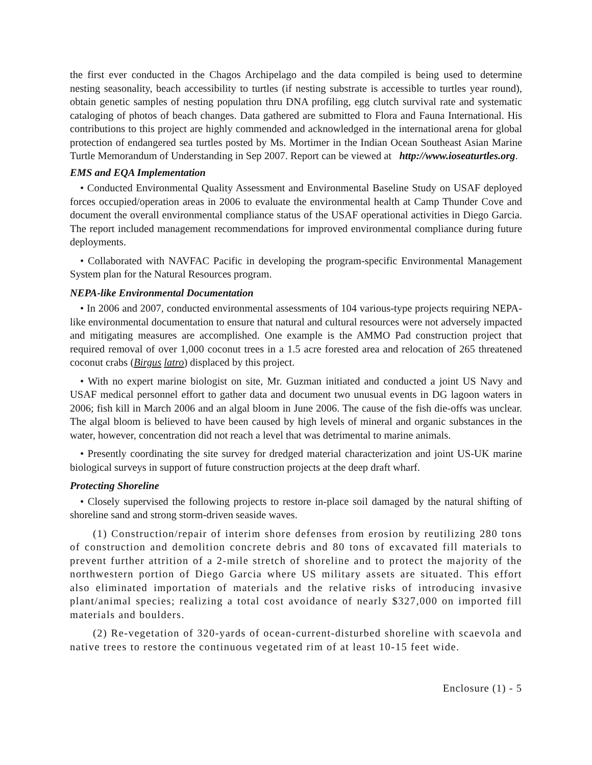the first ever conducted in the Chagos Archipelago and the data compiled is being used to determine nesting seasonality, beach accessibility to turtles (if nesting substrate is accessible to turtles year round), obtain genetic samples of nesting population thru DNA profiling, egg clutch survival rate and systematic cataloging of photos of beach changes. Data gathered are submitted to Flora and Fauna International. His contributions to this project are highly commended and acknowledged in the international arena for global protection of endangered sea turtles posted by Ms. Mortimer in the Indian Ocean Southeast Asian Marine Turtle Memorandum of Understanding in Sep 2007. Report can be viewed at http://www.ioseaturtles.org.
EMS and EQA Implementation
• Conducted Environmental Quality Assessment and Environmental Baseline Study on USAF deployed forces occupied/operation areas in 2006 to evaluate the environmental health at Camp Thunder Cove and document the overall environmental compliance status of the USAF operational activities in Diego Garcia. The report included management recommendations for improved environmental compliance during future deployments.
• Collaborated with NAVFAC Pacific in developing the program-specific Environmental Management System plan for the Natural Resources program.
NEPA-like Environmental Documentation
• In 2006 and 2007, conducted environmental assessments of 104 various-type projects requiring NEPA-like environmental documentation to ensure that natural and cultural resources were not adversely impacted and mitigating measures are accomplished. One example is the AMMO Pad construction project that required removal of over 1,000 coconut trees in a 1.5 acre forested area and relocation of 265 threatened coconut crabs (Birgus latro) displaced by this project.
• With no expert marine biologist on site, Mr. Guzman initiated and conducted a joint US Navy and USAF medical personnel effort to gather data and document two unusual events in DG lagoon waters in 2006; fish kill in March 2006 and an algal bloom in June 2006. The cause of the fish die-offs was unclear. The algal bloom is believed to have been caused by high levels of mineral and organic substances in the water, however, concentration did not reach a level that was detrimental to marine animals.
• Presently coordinating the site survey for dredged material characterization and joint US-UK marine biological surveys in support of future construction projects at the deep draft wharf.
Protecting Shoreline
• Closely supervised the following projects to restore in-place soil damaged by the natural shifting of shoreline sand and strong storm-driven seaside waves.
(1) Construction/repair of interim shore defenses from erosion by reutilizing 280 tons of construction and demolition concrete debris and 80 tons of excavated fill materials to prevent further attrition of a 2-mile stretch of shoreline and to protect the majority of the northwestern portion of Diego Garcia where US military assets are situated. This effort also eliminated importation of materials and the relative risks of introducing invasive plant/animal species; realizing a total cost avoidance of nearly $327,000 on imported fill materials and boulders.
(2) Re-vegetation of 320-yards of ocean-current-disturbed shoreline with scaevola and native trees to restore the continuous vegetated rim of at least 10-15 feet wide.
Enclosure (1) - 5